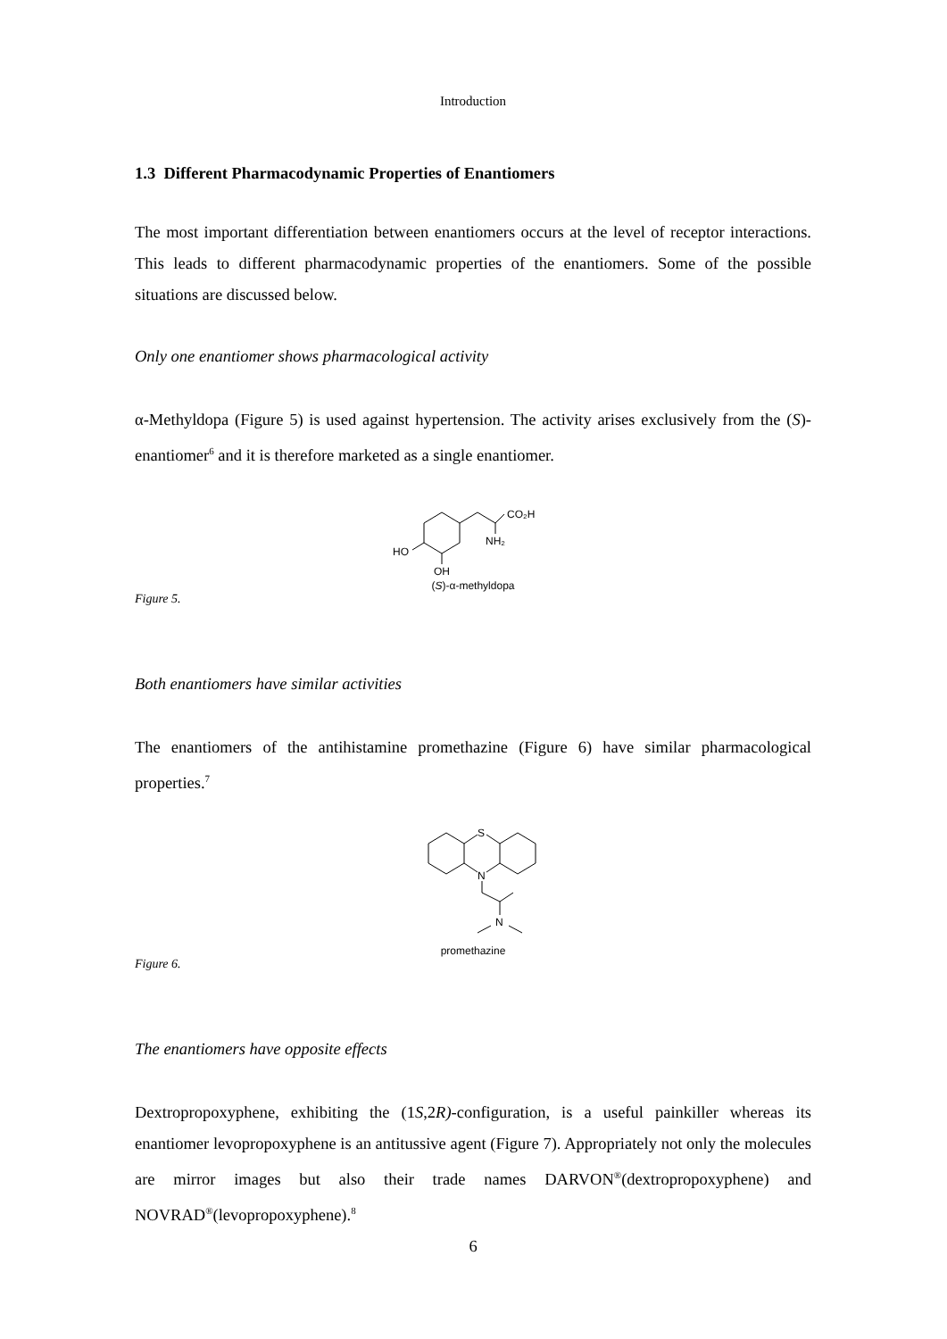Introduction
1.3 Different Pharmacodynamic Properties of Enantiomers
The most important differentiation between enantiomers occurs at the level of receptor interactions. This leads to different pharmacodynamic properties of the enantiomers. Some of the possible situations are discussed below.
Only one enantiomer shows pharmacological activity
α-Methyldopa (Figure 5) is used against hypertension. The activity arises exclusively from the (S)-enantiomer<sup>6</sup> and it is therefore marketed as a single enantiomer.
CO₂H
NH₂
HO
OH
(S)-α-methyldopa
Figure 5.
Both enantiomers have similar activities
The enantiomers of the antihistamine promethazine (Figure 6) have similar pharmacological properties.<sup>7</sup>
S
N
N
promethazine
Figure 6.
The enantiomers have opposite effects
Dextropropoxyphene, exhibiting the (1S,2R)-configuration, is a useful painkiller whereas its enantiomer levopropoxyphene is an antitussive agent (Figure 7). Appropriately not only the molecules are mirror images but also their trade names DARVON<sup>®</sup>(dextropropoxyphene) and NOVRAD<sup>®</sup>(levopropoxyphene).<sup>8</sup>
6